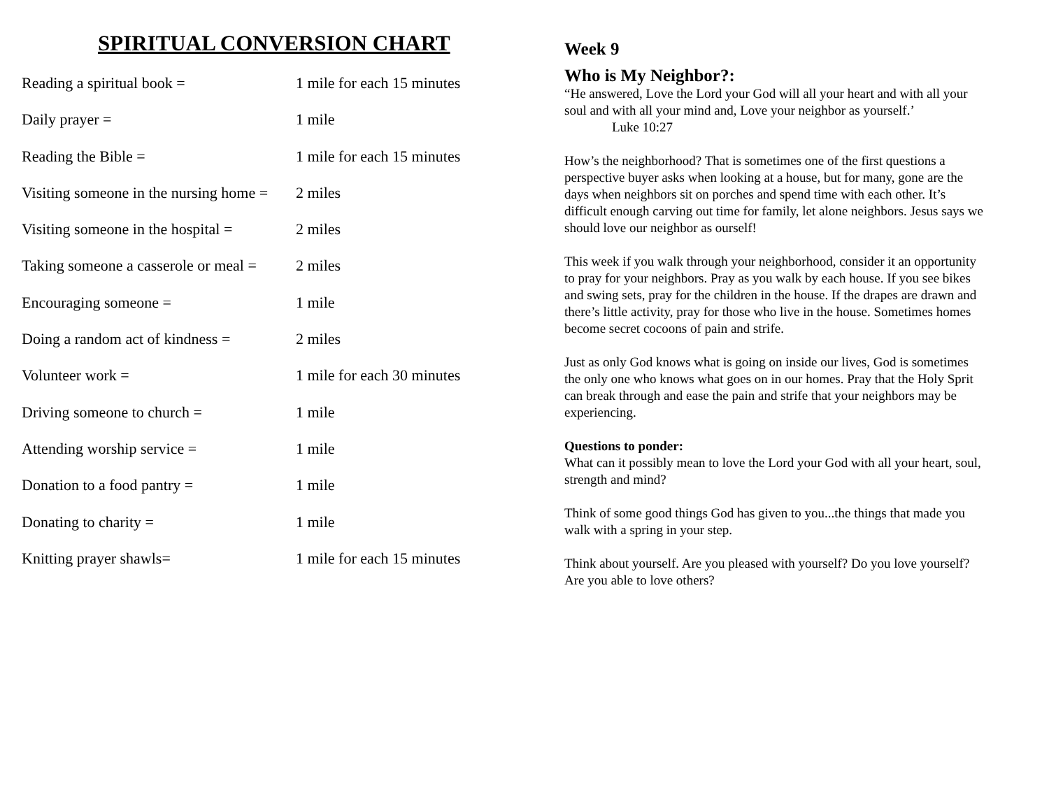SPIRITUAL CONVERSION CHART
| Reading a spiritual book = | 1 mile for each 15 minutes |
| Daily prayer = | 1 mile |
| Reading the Bible = | 1 mile for each 15 minutes |
| Visiting someone in the nursing home = | 2 miles |
| Visiting someone in the hospital = | 2 miles |
| Taking someone a casserole or meal = | 2 miles |
| Encouraging someone = | 1 mile |
| Doing a random act of kindness = | 2 miles |
| Volunteer work = | 1 mile for each 30 minutes |
| Driving someone to church = | 1 mile |
| Attending worship service = | 1 mile |
| Donation to a food pantry = | 1 mile |
| Donating to charity = | 1 mile |
| Knitting prayer shawls= | 1 mile for each 15 minutes |
Week 9
Who is My Neighbor?:
“He answered, Love the Lord your God will all your heart and with all your soul and with all your mind and, Love your neighbor as yourself.’
Luke 10:27
How’s the neighborhood? That is sometimes one of the first questions a perspective buyer asks when looking at a house, but for many, gone are the days when neighbors sit on porches and spend time with each other. It’s difficult enough carving out time for family, let alone neighbors. Jesus says we should love our neighbor as ourself!
This week if you walk through your neighborhood, consider it an opportunity to pray for your neighbors. Pray as you walk by each house. If you see bikes and swing sets, pray for the children in the house. If the drapes are drawn and there’s little activity, pray for those who live in the house. Sometimes homes become secret cocoons of pain and strife.
Just as only God knows what is going on inside our lives, God is sometimes the only one who knows what goes on in our homes. Pray that the Holy Sprit can break through and ease the pain and strife that your neighbors may be experiencing.
Questions to ponder:
What can it possibly mean to love the Lord your God with all your heart, soul, strength and mind?
Think of some good things God has given to you...the things that made you walk with a spring in your step.
Think about yourself. Are you pleased with yourself? Do you love yourself? Are you able to love others?